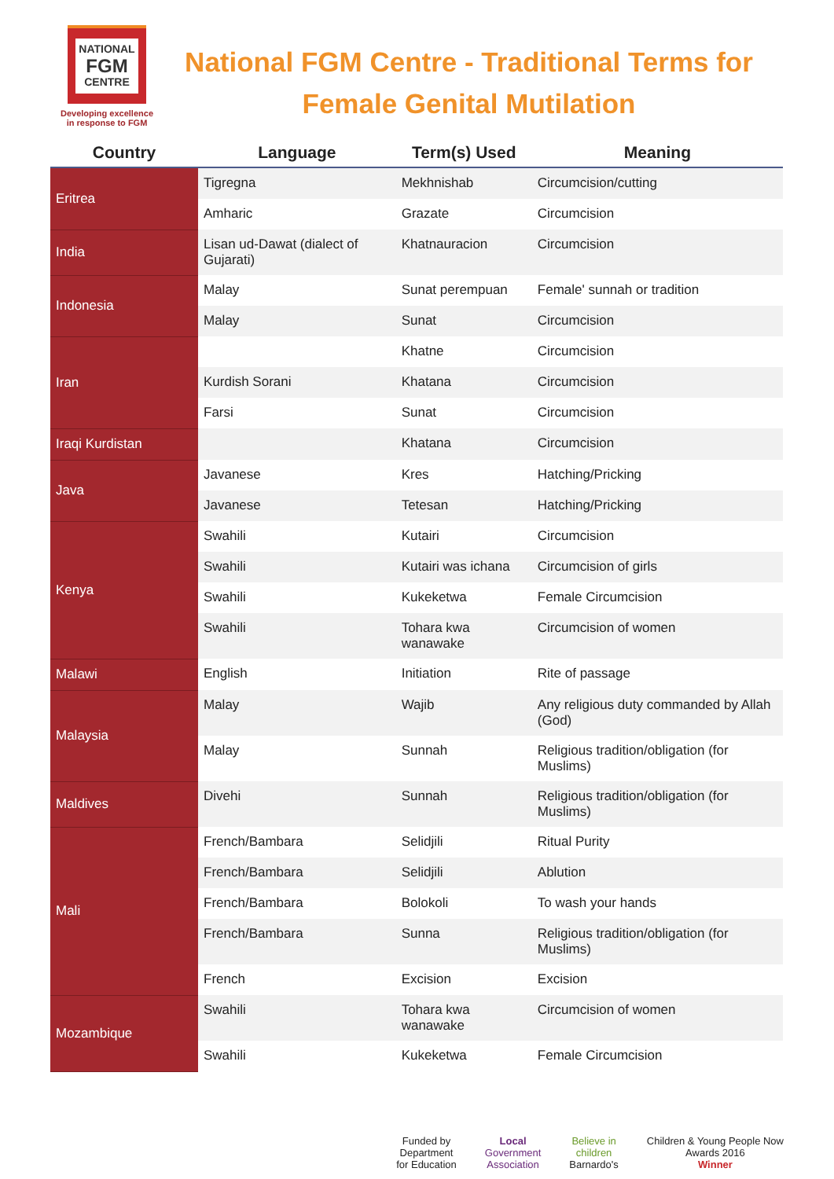NATIONAL
FGM
CENTRE
Developing excellence
in response to FGM
National FGM Centre - Traditional Terms for Female Genital Mutilation
| Country | Language | Term(s) Used | Meaning |
| --- | --- | --- | --- |
| Eritrea | Tigregna | Mekhnishab | Circumcision/cutting |
| | Amharic | Grazate | Circumcision |
| India | Lisan ud-Dawat (dialect of Gujarati) | Khatnauracion | Circumcision |
| Indonesia | Malay | Sunat perempuan | Female' sunnah or tradition |
| | Malay | Sunat | Circumcision |
| Iran | | Khatne | Circumcision |
| | Kurdish Sorani | Khatana | Circumcision |
| | Farsi | Sunat | Circumcision |
| Iraqi Kurdistan | | Khatana | Circumcision |
| Java | Javanese | Kres | Hatching/Pricking |
| | Javanese | Tetesan | Hatching/Pricking |
| Kenya | Swahili | Kutairi | Circumcision |
| | Swahili | Kutairi was ichana | Circumcision of girls |
| | Swahili | Kukeketwa | Female Circumcision |
| | Swahili | Tohara kwa wanawake | Circumcision of women |
| Malawi | English | Initiation | Rite of passage |
| Malaysia | Malay | Wajib | Any religious duty commanded by Allah (God) |
| | Malay | Sunnah | Religious tradition/obligation (for Muslims) |
| Maldives | Divehi | Sunnah | Religious tradition/obligation (for Muslims) |
| Mali | French/Bambara | Selidjili | Ritual Purity |
| | French/Bambara | Selidjili | Ablution |
| | French/Bambara | Bolokoli | To wash your hands |
| | French/Bambara | Sunna | Religious tradition/obligation (for Muslims) |
| | French | Excision | Excision |
| Mozambique | Swahili | Tohara kwa wanawake | Circumcision of women |
| | Swahili | Kukeketwa | Female Circumcision |
Funded by
Department
for Education
Local
Government
Association
Believe in
children
Barnardo's
Children & Young People Now
Awards 2016
Winner